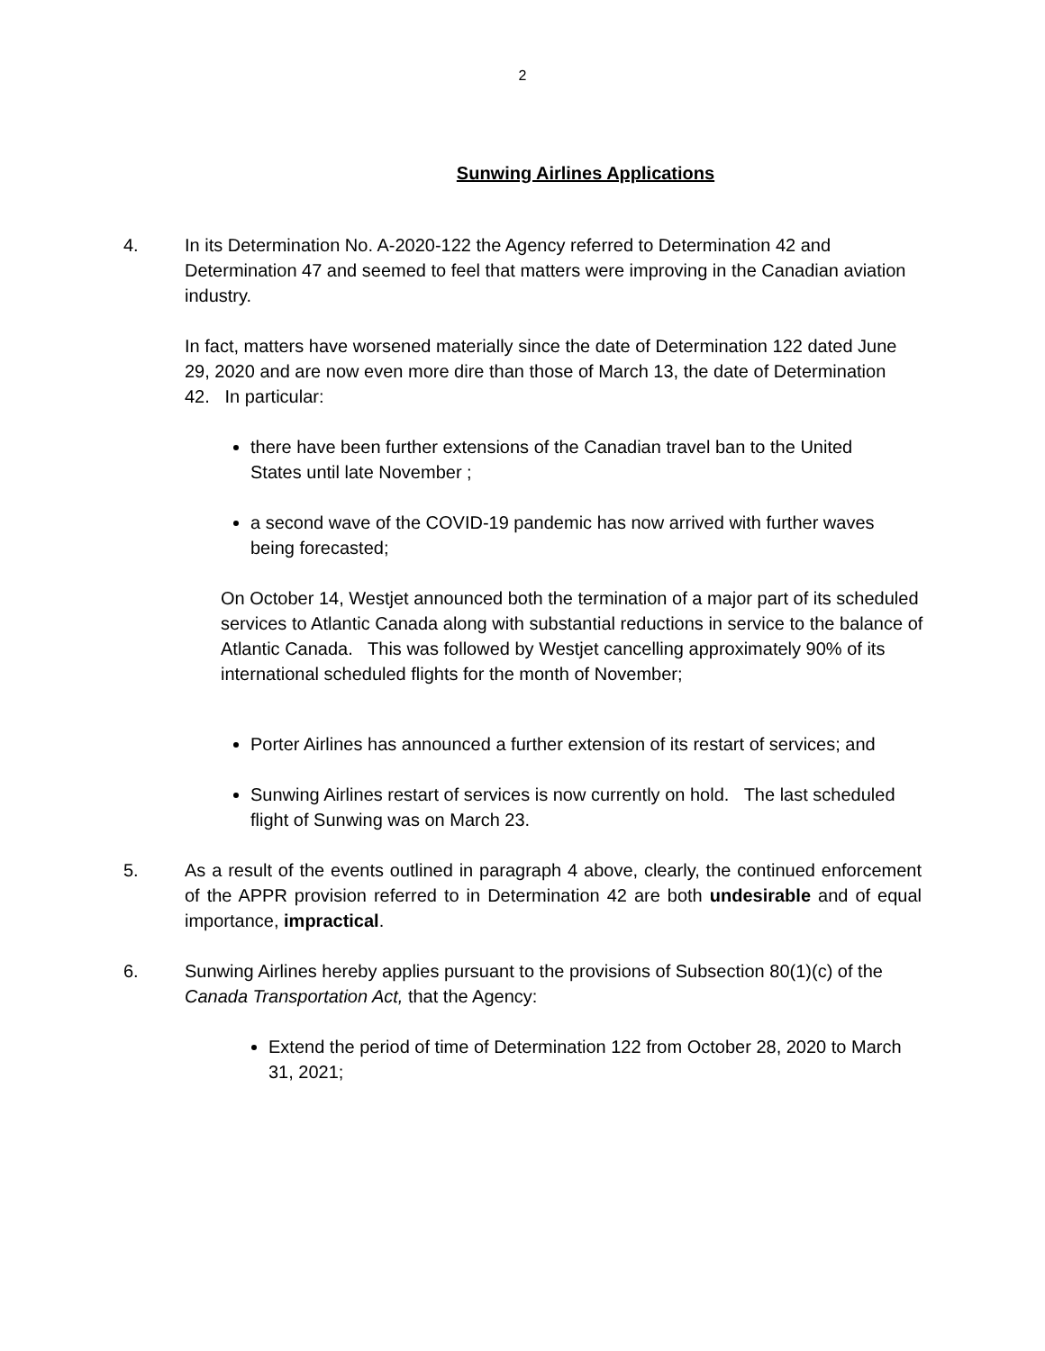2
Sunwing Airlines Applications
4. In its Determination No. A-2020-122 the Agency referred to Determination 42 and Determination 47 and seemed to feel that matters were improving in the Canadian aviation industry.
In fact, matters have worsened materially since the date of Determination 122 dated June 29, 2020 and are now even more dire than those of March 13, the date of Determination 42. In particular:
there have been further extensions of the Canadian travel ban to the United States until late November ;
a second wave of the COVID-19 pandemic has now arrived with further waves being forecasted;
On October 14, Westjet announced both the termination of a major part of its scheduled services to Atlantic Canada along with substantial reductions in service to the balance of Atlantic Canada. This was followed by Westjet cancelling approximately 90% of its international scheduled flights for the month of November;
Porter Airlines has announced a further extension of its restart of services; and
Sunwing Airlines restart of services is now currently on hold. The last scheduled flight of Sunwing was on March 23.
5. As a result of the events outlined in paragraph 4 above, clearly, the continued enforcement of the APPR provision referred to in Determination 42 are both undesirable and of equal importance, impractical.
6. Sunwing Airlines hereby applies pursuant to the provisions of Subsection 80(1)(c) of the Canada Transportation Act, that the Agency:
Extend the period of time of Determination 122 from October 28, 2020 to March 31, 2021;